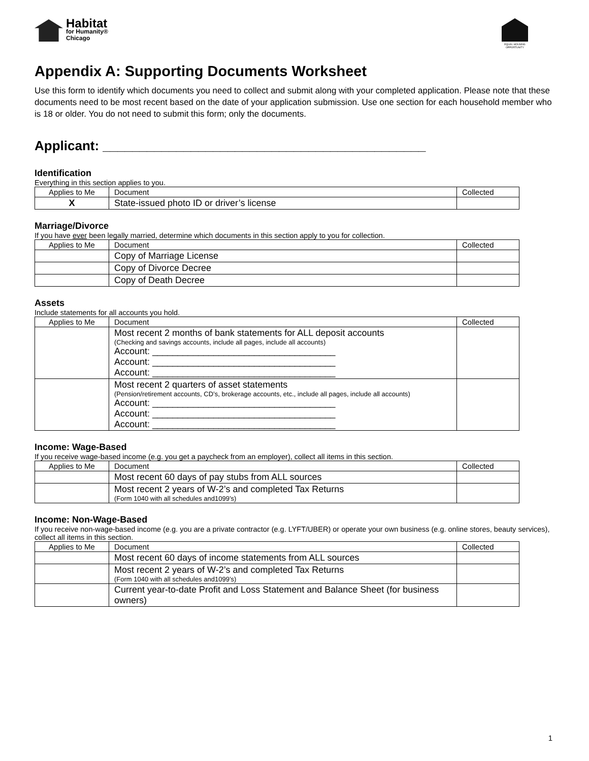Habitat
for Humanity®
Chicago
EQUAL HOUSING OPPORTUNITY
Appendix A: Supporting Documents Worksheet
Use this form to identify which documents you need to collect and submit along with your completed application. Please note that these documents need to be most recent based on the date of your application submission. Use one section for each household member who is 18 or older. You do not need to submit this form; only the documents.
Applicant: ____________________________________________
Identification
Everything in this section applies to you.
| Applies to Me | Document | Collected |
| --- | --- | --- |
| X | State-issued photo ID or driver’s license | |
Marriage/Divorce
If you have ever been legally married, determine which documents in this section apply to you for collection.
| Applies to Me | Document | Collected |
| --- | --- | --- |
| | Copy of Marriage License | |
| | Copy of Divorce Decree | |
| | Copy of Death Decree | |
Assets
Include statements for all accounts you hold.
| Applies to Me | Document | Collected |
| --- | --- | --- |
| | Most recent 2 months of bank statements for ALL deposit accounts (Checking and savings accounts, include all pages, include all accounts) Account: ____________________________________ Account: ____________________________________ Account: ____________________________________ | |
| | Most recent 2 quarters of asset statements (Pension/retirement accounts, CD’s, brokerage accounts, etc., include all pages, include all accounts) Account: ____________________________________ Account: ____________________________________ Account: ____________________________________ | |
Income: Wage-Based
If you receive wage-based income (e.g. you get a paycheck from an employer), collect all items in this section.
| Applies to Me | Document | Collected |
| --- | --- | --- |
| | Most recent 60 days of pay stubs from ALL sources | |
| | Most recent 2 years of W-2’s and completed Tax Returns (Form 1040 with all schedules and1099’s) | |
Income: Non-Wage-Based
If you receive non-wage-based income (e.g. you are a private contractor (e.g. LYFT/UBER) or operate your own business (e.g. online stores, beauty services), collect all items in this section.
| Applies to Me | Document | Collected |
| --- | --- | --- |
| | Most recent 60 days of income statements from ALL sources | |
| | Most recent 2 years of W-2’s and completed Tax Returns (Form 1040 with all schedules and1099’s) | |
| | Current year-to-date Profit and Loss Statement and Balance Sheet (for business owners) | |
1